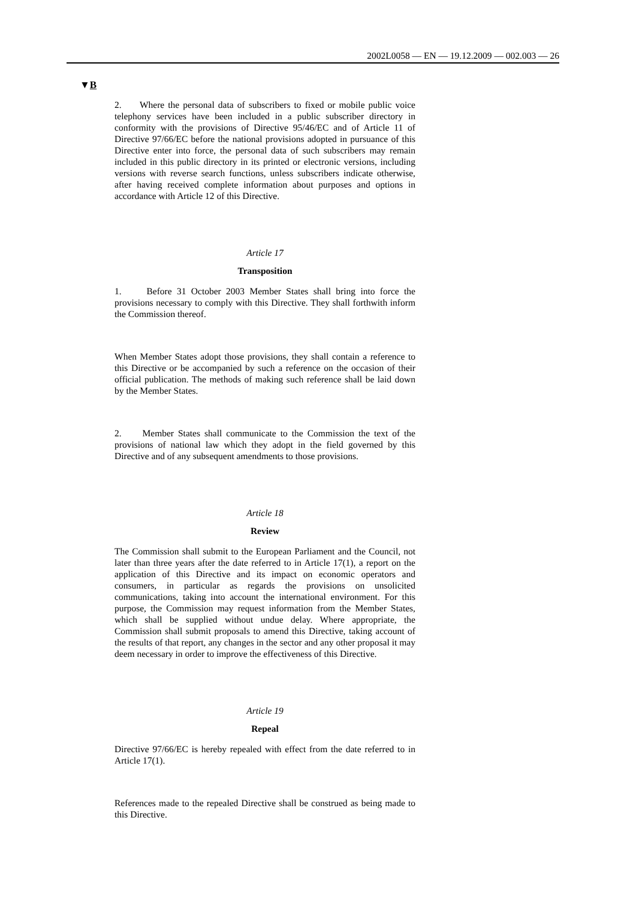2002L0058 — EN — 19.12.2009 — 002.003 — 26
▼B
2. Where the personal data of subscribers to fixed or mobile public voice telephony services have been included in a public subscriber directory in conformity with the provisions of Directive 95/46/EC and of Article 11 of Directive 97/66/EC before the national provisions adopted in pursuance of this Directive enter into force, the personal data of such subscribers may remain included in this public directory in its printed or electronic versions, including versions with reverse search functions, unless subscribers indicate otherwise, after having received complete information about purposes and options in accordance with Article 12 of this Directive.
Article 17
Transposition
1. Before 31 October 2003 Member States shall bring into force the provisions necessary to comply with this Directive. They shall forthwith inform the Commission thereof.
When Member States adopt those provisions, they shall contain a reference to this Directive or be accompanied by such a reference on the occasion of their official publication. The methods of making such reference shall be laid down by the Member States.
2. Member States shall communicate to the Commission the text of the provisions of national law which they adopt in the field governed by this Directive and of any subsequent amendments to those provisions.
Article 18
Review
The Commission shall submit to the European Parliament and the Council, not later than three years after the date referred to in Article 17(1), a report on the application of this Directive and its impact on economic operators and consumers, in particular as regards the provisions on unsolicited communications, taking into account the international environment. For this purpose, the Commission may request information from the Member States, which shall be supplied without undue delay. Where appropriate, the Commission shall submit proposals to amend this Directive, taking account of the results of that report, any changes in the sector and any other proposal it may deem necessary in order to improve the effectiveness of this Directive.
Article 19
Repeal
Directive 97/66/EC is hereby repealed with effect from the date referred to in Article 17(1).
References made to the repealed Directive shall be construed as being made to this Directive.